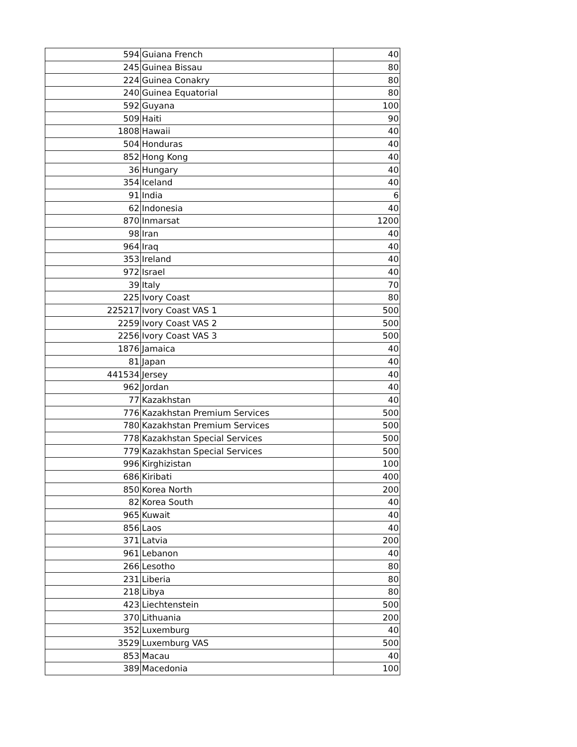| 594 | Guiana French | 40 |
| 245 | Guinea Bissau | 80 |
| 224 | Guinea Conakry | 80 |
| 240 | Guinea Equatorial | 80 |
| 592 | Guyana | 100 |
| 509 | Haiti | 90 |
| 1808 | Hawaii | 40 |
| 504 | Honduras | 40 |
| 852 | Hong Kong | 40 |
| 36 | Hungary | 40 |
| 354 | Iceland | 40 |
| 91 | India | 6 |
| 62 | Indonesia | 40 |
| 870 | Inmarsat | 1200 |
| 98 | Iran | 40 |
| 964 | Iraq | 40 |
| 353 | Ireland | 40 |
| 972 | Israel | 40 |
| 39 | Italy | 70 |
| 225 | Ivory Coast | 80 |
| 225217 | Ivory Coast VAS 1 | 500 |
| 2259 | Ivory Coast VAS 2 | 500 |
| 2256 | Ivory Coast VAS 3 | 500 |
| 1876 | Jamaica | 40 |
| 81 | Japan | 40 |
| 441534 | Jersey | 40 |
| 962 | Jordan | 40 |
| 77 | Kazakhstan | 40 |
| 776 | Kazakhstan Premium Services | 500 |
| 780 | Kazakhstan Premium Services | 500 |
| 778 | Kazakhstan Special Services | 500 |
| 779 | Kazakhstan Special Services | 500 |
| 996 | Kirghizistan | 100 |
| 686 | Kiribati | 400 |
| 850 | Korea North | 200 |
| 82 | Korea South | 40 |
| 965 | Kuwait | 40 |
| 856 | Laos | 40 |
| 371 | Latvia | 200 |
| 961 | Lebanon | 40 |
| 266 | Lesotho | 80 |
| 231 | Liberia | 80 |
| 218 | Libya | 80 |
| 423 | Liechtenstein | 500 |
| 370 | Lithuania | 200 |
| 352 | Luxemburg | 40 |
| 3529 | Luxemburg VAS | 500 |
| 853 | Macau | 40 |
| 389 | Macedonia | 100 |